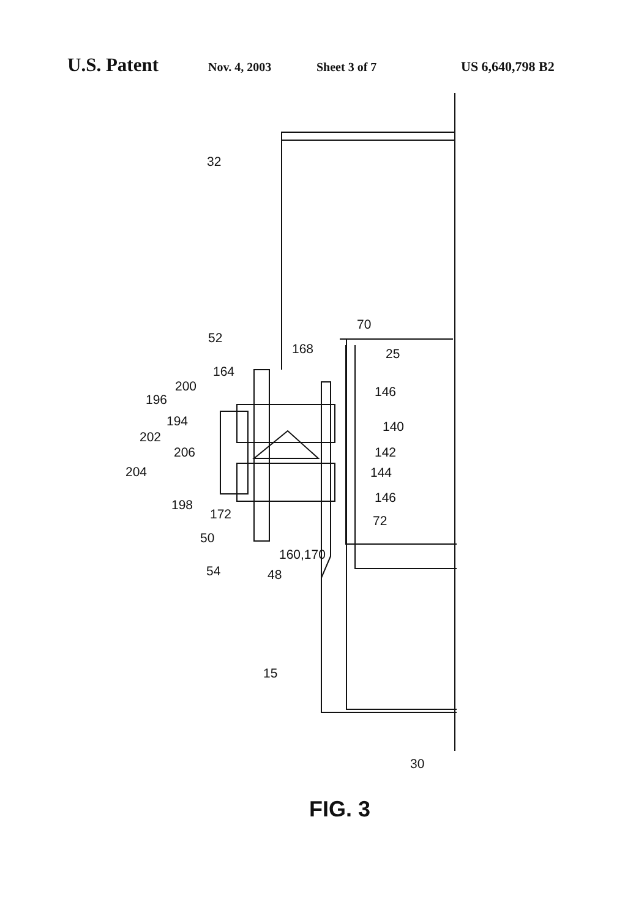U.S. Patent Nov. 4, 2003 Sheet 3 of 7 US 6,640,798 B2
32
70
52
168
25
164
200
146
196
194
140
202
206
142
204
144
146
198
172
72
50
160,170
54
48
15
30
FIG. 3